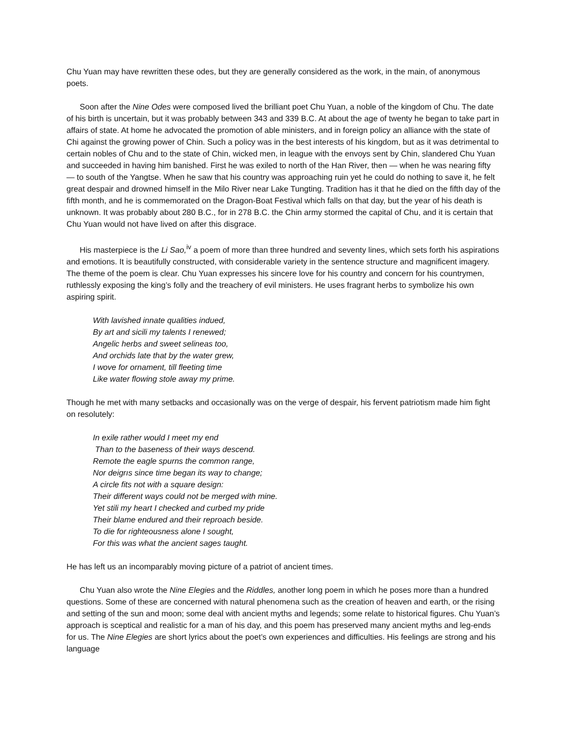Chu Yuan may have rewritten these odes, but they are generally considered as the work, in the main, of anonymous poets.
Soon after the Nine Odes were composed lived the brilliant poet Chu Yuan, a noble of the kingdom of Chu. The date of his birth is uncertain, but it was probably between 343 and 339 B.C. At about the age of twenty he began to take part in affairs of state. At home he advocated the promotion of able ministers, and in foreign policy an alliance with the state of Chi against the growing power of Chin. Such a policy was in the best interests of his kingdom, but as it was detrimental to certain nobles of Chu and to the state of Chin, wicked men, in league with the envoys sent by Chin, slandered Chu Yuan and succeeded in having him banished. First he was exiled to north of the Han River, then — when he was nearing fifty — to south of the Yangtse. When he saw that his country was approaching ruin yet he could do nothing to save it, he felt great despair and drowned himself in the Milo River near Lake Tungting. Tradition has it that he died on the fifth day of the fifth month, and he is commemorated on the Dragon-Boat Festival which falls on that day, but the year of his death is unknown. It was probably about 280 B.C., for in 278 B.C. the Chin army stormed the capital of Chu, and it is certain that Chu Yuan would not have lived on after this disgrace.
His masterpiece is the Li Sao,<sup>iv</sup> a poem of more than three hundred and seventy lines, which sets forth his aspirations and emotions. It is beautifully constructed, with considerable variety in the sentence structure and magnificent imagery. The theme of the poem is clear. Chu Yuan expresses his sincere love for his country and concern for his countrymen, ruthlessly exposing the king’s folly and the treachery of evil ministers. He uses fragrant herbs to symbolize his own aspiring spirit.
With lavished innate qualities indued,
By art and sicili my talents I renewed;
Angelic herbs and sweet selineas too,
And orchids late that by the water grew,
I wove for ornament, till fleeting time
Like water flowing stole away my prime.
Though he met with many setbacks and occasionally was on the verge of despair, his fervent patriotism made him fight on resolutely:
In exile rather would I meet my end
Than to the baseness of their ways descend.
Remote the eagle spurns the common range,
Nor deigrıs since time began its way to change;
A circle fits not with a square design:
Their different ways could not be merged with mine.
Yet stili my heart I checked and curbed my pride
Their blame endured and their reproach beside.
To die for righteousness alone I sought,
For this was what the ancient sages taught.
He has left us an incomparably moving picture of a patriot of ancient times.
Chu Yuan also wrote the Nine Elegies and the Riddles, another long poem in which he poses more than a hundred questions. Some of these are concerned with natural phenomena such as the creation of heaven and earth, or the rising and setting of the sun and moon; some deal with ancient myths and legends; some relate to historical figures. Chu Yuan’s approach is sceptical and realistic for a man of his day, and this poem has preserved many ancient myths and leg-ends for us. The Nine Elegies are short lyrics about the poet’s own experiences and difficulties. His feelings are strong and his language